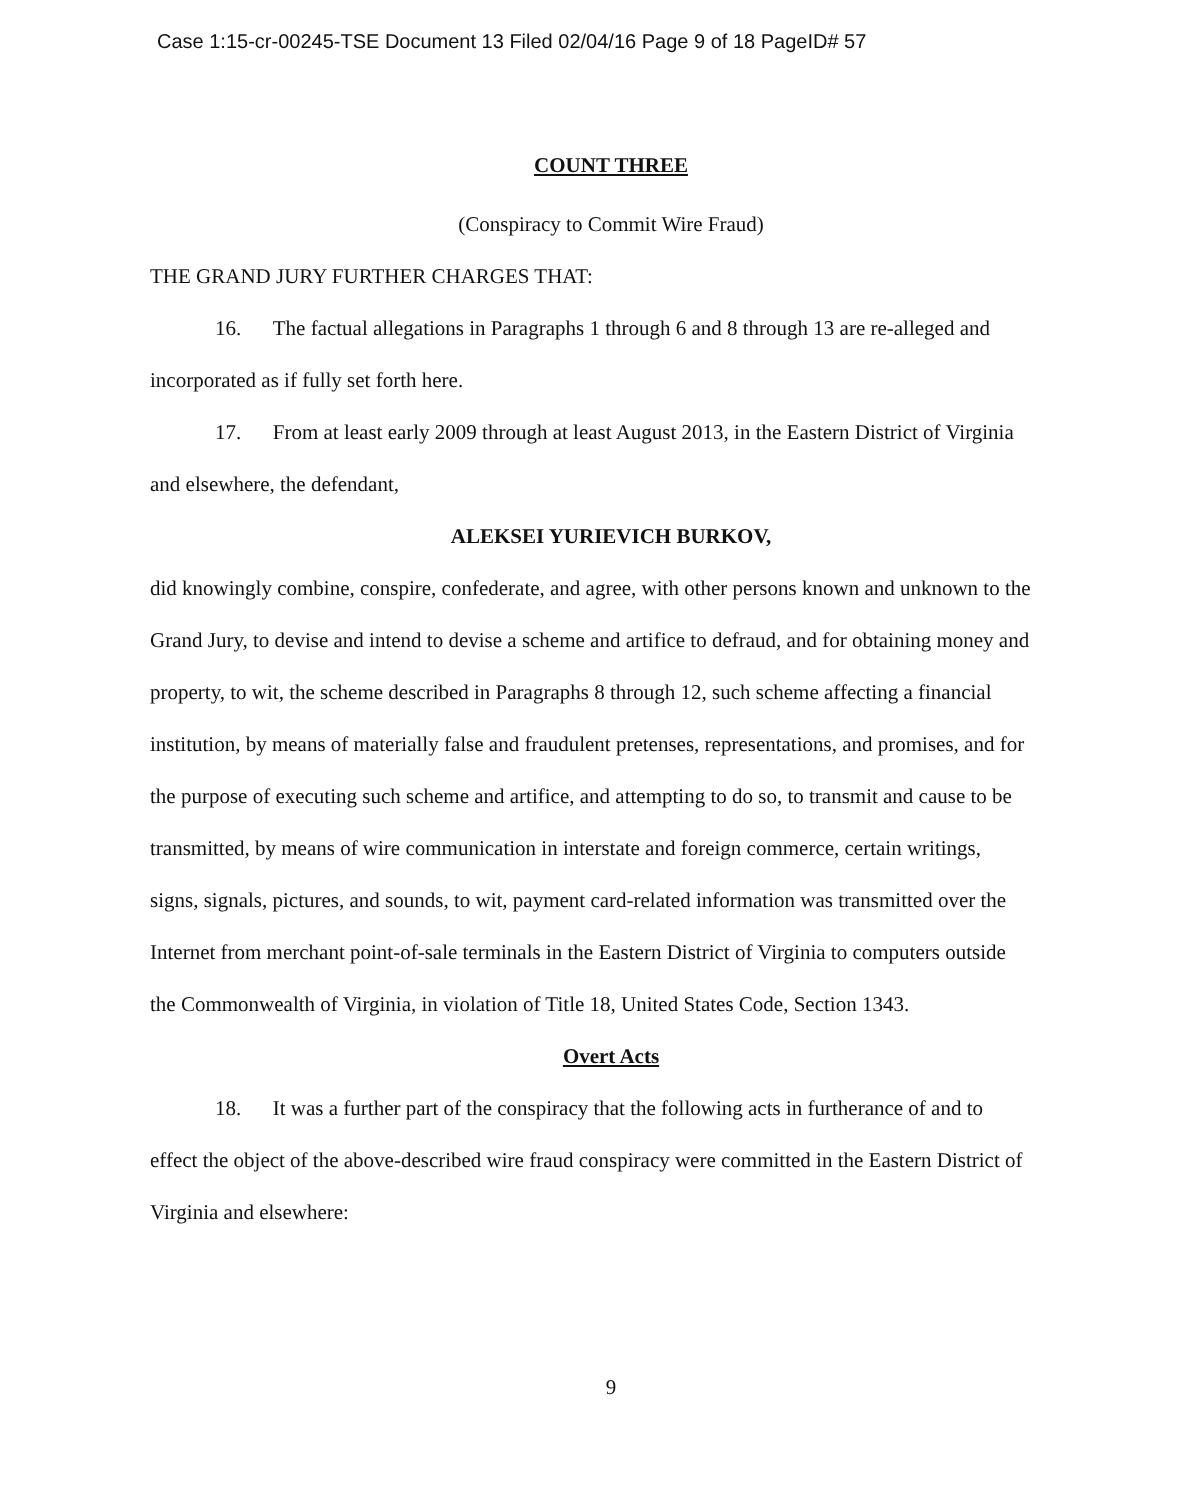Case 1:15-cr-00245-TSE Document 13 Filed 02/04/16 Page 9 of 18 PageID# 57
COUNT THREE
(Conspiracy to Commit Wire Fraud)
THE GRAND JURY FURTHER CHARGES THAT:
16. The factual allegations in Paragraphs 1 through 6 and 8 through 13 are re-alleged and incorporated as if fully set forth here.
17. From at least early 2009 through at least August 2013, in the Eastern District of Virginia and elsewhere, the defendant,
ALEKSEI YURIEVICH BURKOV,
did knowingly combine, conspire, confederate, and agree, with other persons known and unknown to the Grand Jury, to devise and intend to devise a scheme and artifice to defraud, and for obtaining money and property, to wit, the scheme described in Paragraphs 8 through 12, such scheme affecting a financial institution, by means of materially false and fraudulent pretenses, representations, and promises, and for the purpose of executing such scheme and artifice, and attempting to do so, to transmit and cause to be transmitted, by means of wire communication in interstate and foreign commerce, certain writings, signs, signals, pictures, and sounds, to wit, payment card-related information was transmitted over the Internet from merchant point-of-sale terminals in the Eastern District of Virginia to computers outside the Commonwealth of Virginia, in violation of Title 18, United States Code, Section 1343.
Overt Acts
18. It was a further part of the conspiracy that the following acts in furtherance of and to effect the object of the above-described wire fraud conspiracy were committed in the Eastern District of Virginia and elsewhere:
9